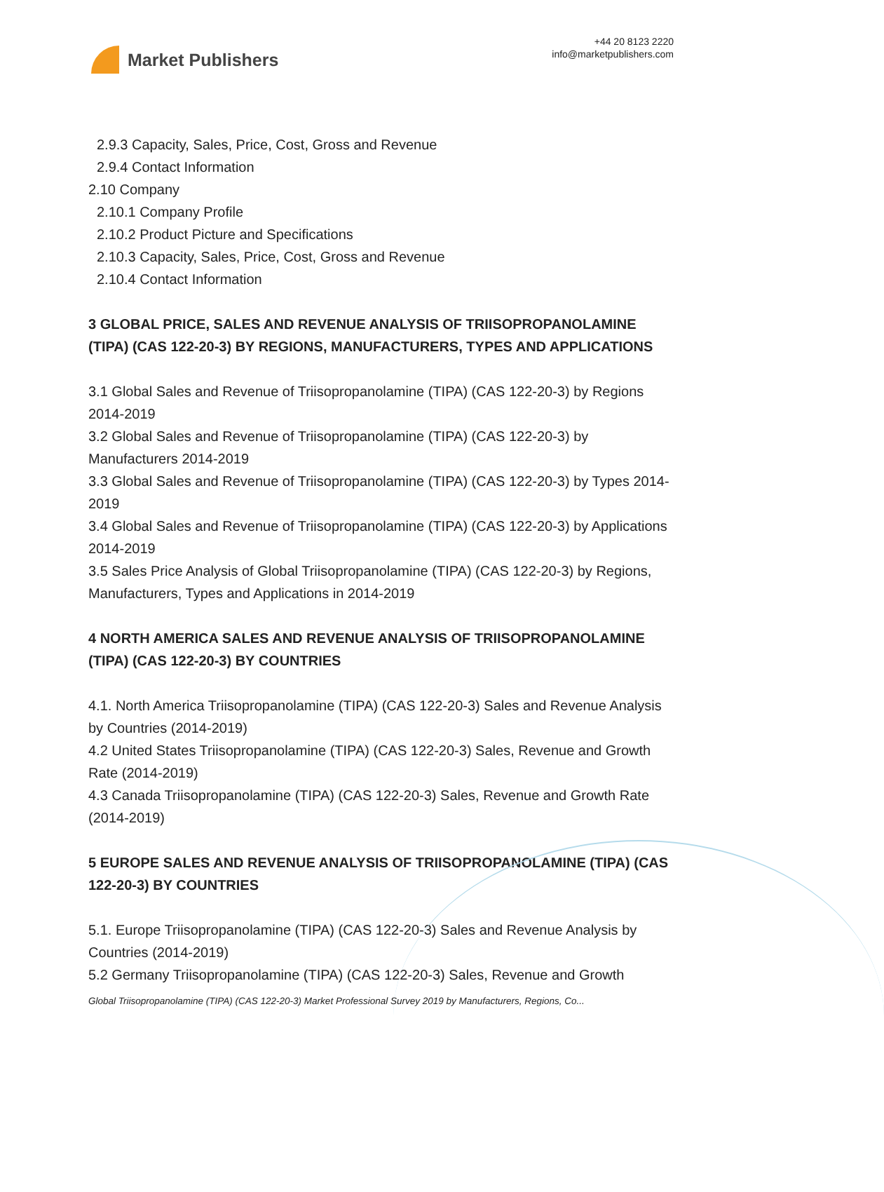Market Publishers
+44 20 8123 2220
info@marketpublishers.com
2.9.3 Capacity, Sales, Price, Cost, Gross and Revenue
2.9.4 Contact Information
2.10 Company
2.10.1 Company Profile
2.10.2 Product Picture and Specifications
2.10.3 Capacity, Sales, Price, Cost, Gross and Revenue
2.10.4 Contact Information
3 GLOBAL PRICE, SALES AND REVENUE ANALYSIS OF TRIISOPROPANOLAMINE (TIPA) (CAS 122-20-3) BY REGIONS, MANUFACTURERS, TYPES AND APPLICATIONS
3.1 Global Sales and Revenue of Triisopropanolamine (TIPA) (CAS 122-20-3) by Regions 2014-2019
3.2 Global Sales and Revenue of Triisopropanolamine (TIPA) (CAS 122-20-3) by Manufacturers 2014-2019
3.3 Global Sales and Revenue of Triisopropanolamine (TIPA) (CAS 122-20-3) by Types 2014-2019
3.4 Global Sales and Revenue of Triisopropanolamine (TIPA) (CAS 122-20-3) by Applications 2014-2019
3.5 Sales Price Analysis of Global Triisopropanolamine (TIPA) (CAS 122-20-3) by Regions, Manufacturers, Types and Applications in 2014-2019
4 NORTH AMERICA SALES AND REVENUE ANALYSIS OF TRIISOPROPANOLAMINE (TIPA) (CAS 122-20-3) BY COUNTRIES
4.1. North America Triisopropanolamine (TIPA) (CAS 122-20-3) Sales and Revenue Analysis by Countries (2014-2019)
4.2 United States Triisopropanolamine (TIPA) (CAS 122-20-3) Sales, Revenue and Growth Rate (2014-2019)
4.3 Canada Triisopropanolamine (TIPA) (CAS 122-20-3) Sales, Revenue and Growth Rate (2014-2019)
5 EUROPE SALES AND REVENUE ANALYSIS OF TRIISOPROPANOLAMINE (TIPA) (CAS 122-20-3) BY COUNTRIES
5.1. Europe Triisopropanolamine (TIPA) (CAS 122-20-3) Sales and Revenue Analysis by Countries (2014-2019)
5.2 Germany Triisopropanolamine (TIPA) (CAS 122-20-3) Sales, Revenue and Growth
Global Triisopropanolamine (TIPA) (CAS 122-20-3) Market Professional Survey 2019 by Manufacturers, Regions, Co...